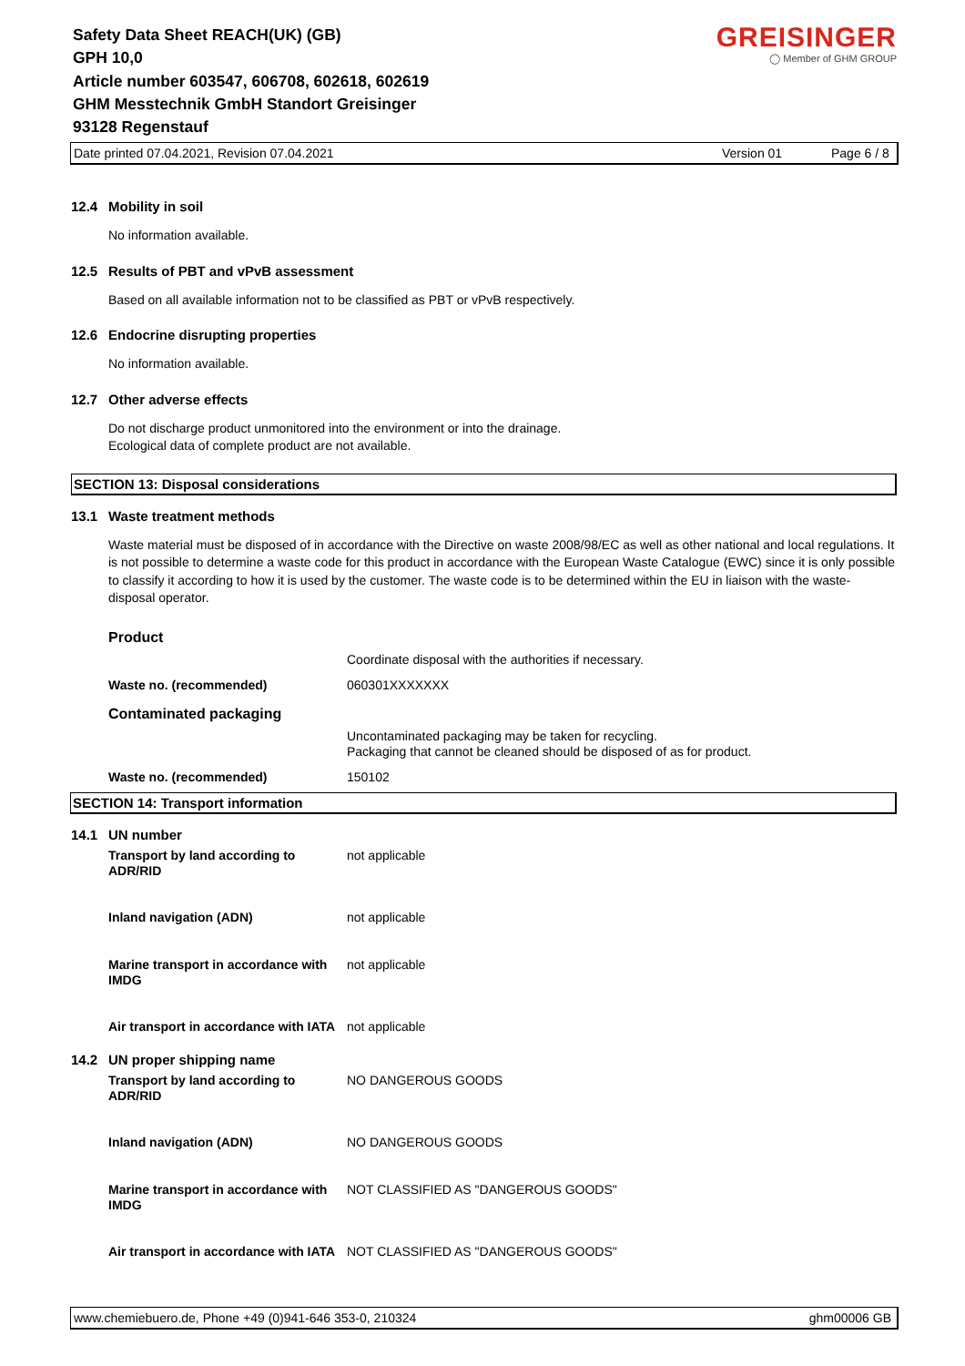Safety Data Sheet REACH(UK) (GB)
GPH 10,0
Article number 603547, 606708, 602618, 602619
GHM Messtechnik GmbH Standort Greisinger
93128 Regenstauf
GREISINGER
◯ Member of GHM GROUP
Date printed 07.04.2021, Revision 07.04.2021 Version 01 Page 6 / 8
12.4 Mobility in soil
No information available.
12.5 Results of PBT and vPvB assessment
Based on all available information not to be classified as PBT or vPvB respectively.
12.6 Endocrine disrupting properties
No information available.
12.7 Other adverse effects
Do not discharge product unmonitored into the environment or into the drainage.
Ecological data of complete product are not available.
SECTION 13: Disposal considerations
13.1 Waste treatment methods
Waste material must be disposed of in accordance with the Directive on waste 2008/98/EC as well as other national and local regulations. It is not possible to determine a waste code for this product in accordance with the European Waste Catalogue (EWC) since it is only possible to classify it according to how it is used by the customer. The waste code is to be determined within the EU in liaison with the waste-disposal operator.
| Product | |
| | Coordinate disposal with the authorities if necessary. |
| Waste no. (recommended) | 060301XXXXXXX |
| Contaminated packaging | |
| | Uncontaminated packaging may be taken for recycling. Packaging that cannot be cleaned should be disposed of as for product. |
| Waste no. (recommended) | 150102 |
SECTION 14: Transport information
14.1 UN number
| Transport by land according to ADR/RID | not applicable |
| Inland navigation (ADN) | not applicable |
| Marine transport in accordance with IMDG | not applicable |
| Air transport in accordance with IATA | not applicable |
14.2 UN proper shipping name
| Transport by land according to ADR/RID | NO DANGEROUS GOODS |
| Inland navigation (ADN) | NO DANGEROUS GOODS |
| Marine transport in accordance with IMDG | NOT CLASSIFIED AS "DANGEROUS GOODS" |
| Air transport in accordance with IATA | NOT CLASSIFIED AS "DANGEROUS GOODS" |
www.chemiebuero.de, Phone +49 (0)941-646 353-0, 210324 ghm00006 GB